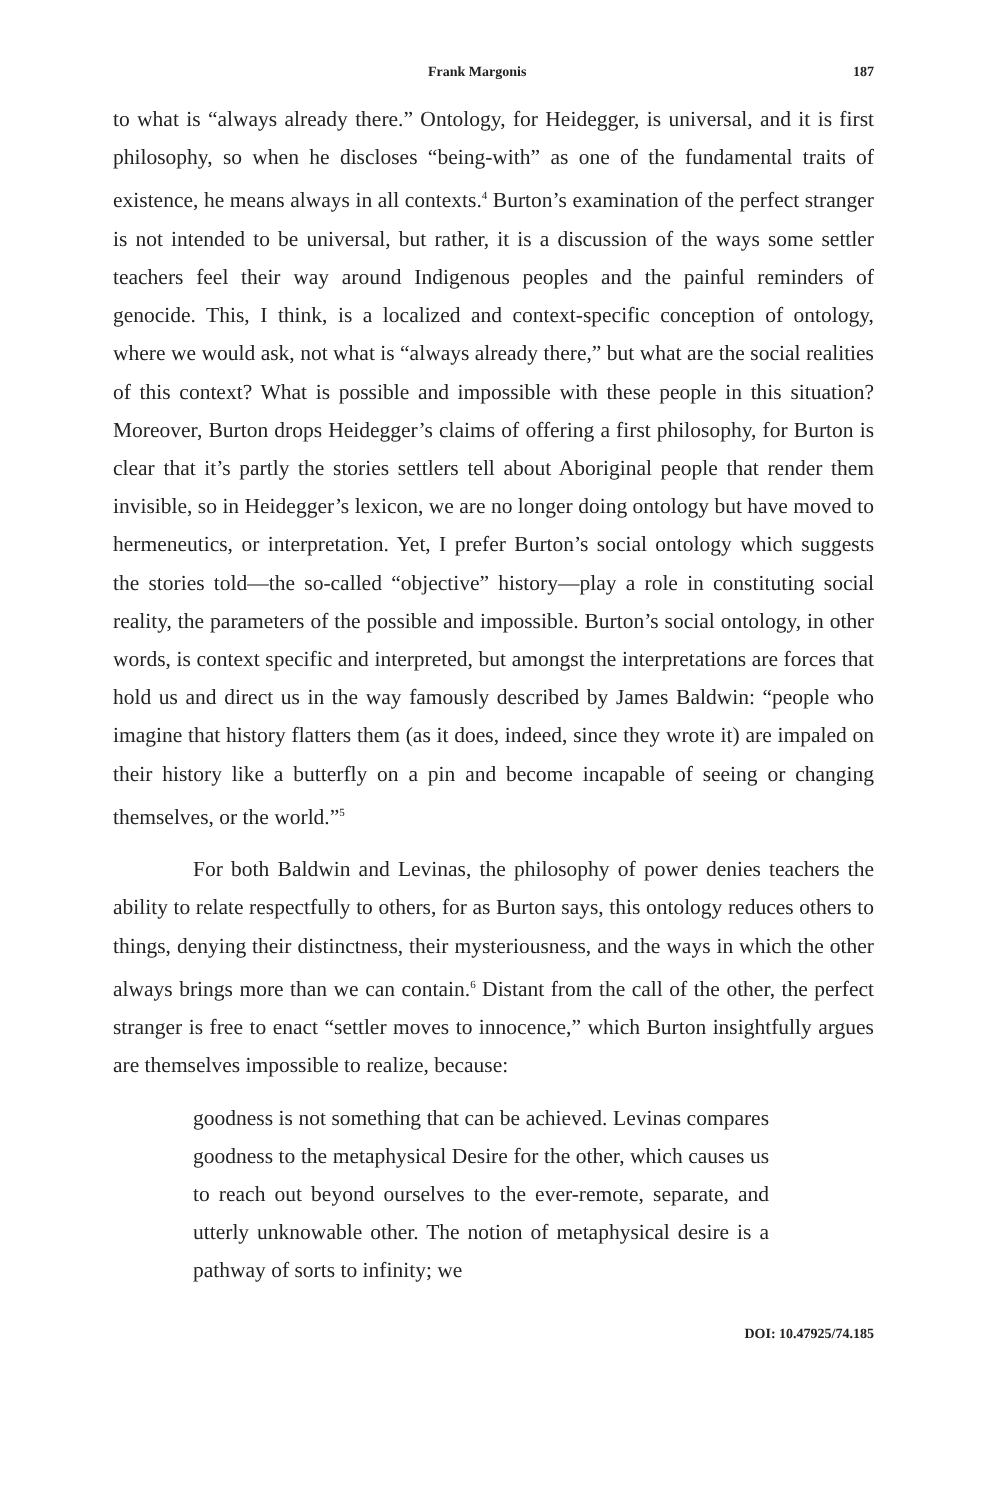Frank Margonis 187
to what is “always already there.” Ontology, for Heidegger, is universal, and it is first philosophy, so when he discloses “being-with” as one of the fundamental traits of existence, he means always in all contexts.<sup>4</sup> Burton’s examination of the perfect stranger is not intended to be universal, but rather, it is a discussion of the ways some settler teachers feel their way around Indigenous peoples and the painful reminders of genocide. This, I think, is a localized and context-specific conception of ontology, where we would ask, not what is “always already there,” but what are the social realities of this context? What is possible and impossible with these people in this situation? Moreover, Burton drops Heidegger’s claims of offering a first philosophy, for Burton is clear that it’s partly the stories settlers tell about Aboriginal people that render them invisible, so in Heidegger’s lexicon, we are no longer doing ontology but have moved to hermeneutics, or interpretation. Yet, I prefer Burton’s social ontology which suggests the stories told—the so-called “objective” history—play a role in constituting social reality, the parameters of the possible and impossible. Burton’s social ontology, in other words, is context specific and interpreted, but amongst the interpretations are forces that hold us and direct us in the way famously described by James Baldwin: “people who imagine that history flatters them (as it does, indeed, since they wrote it) are impaled on their history like a butterfly on a pin and become incapable of seeing or changing themselves, or the world.”<sup>5</sup>
For both Baldwin and Levinas, the philosophy of power denies teachers the ability to relate respectfully to others, for as Burton says, this ontology reduces others to things, denying their distinctness, their mysteriousness, and the ways in which the other always brings more than we can contain.<sup>6</sup> Distant from the call of the other, the perfect stranger is free to enact “settler moves to innocence,” which Burton insightfully argues are themselves impossible to realize, because:
goodness is not something that can be achieved. Levinas compares goodness to the metaphysical Desire for the other, which causes us to reach out beyond ourselves to the ever-remote, separate, and utterly unknowable other. The notion of metaphysical desire is a pathway of sorts to infinity; we
DOI: 10.47925/74.185